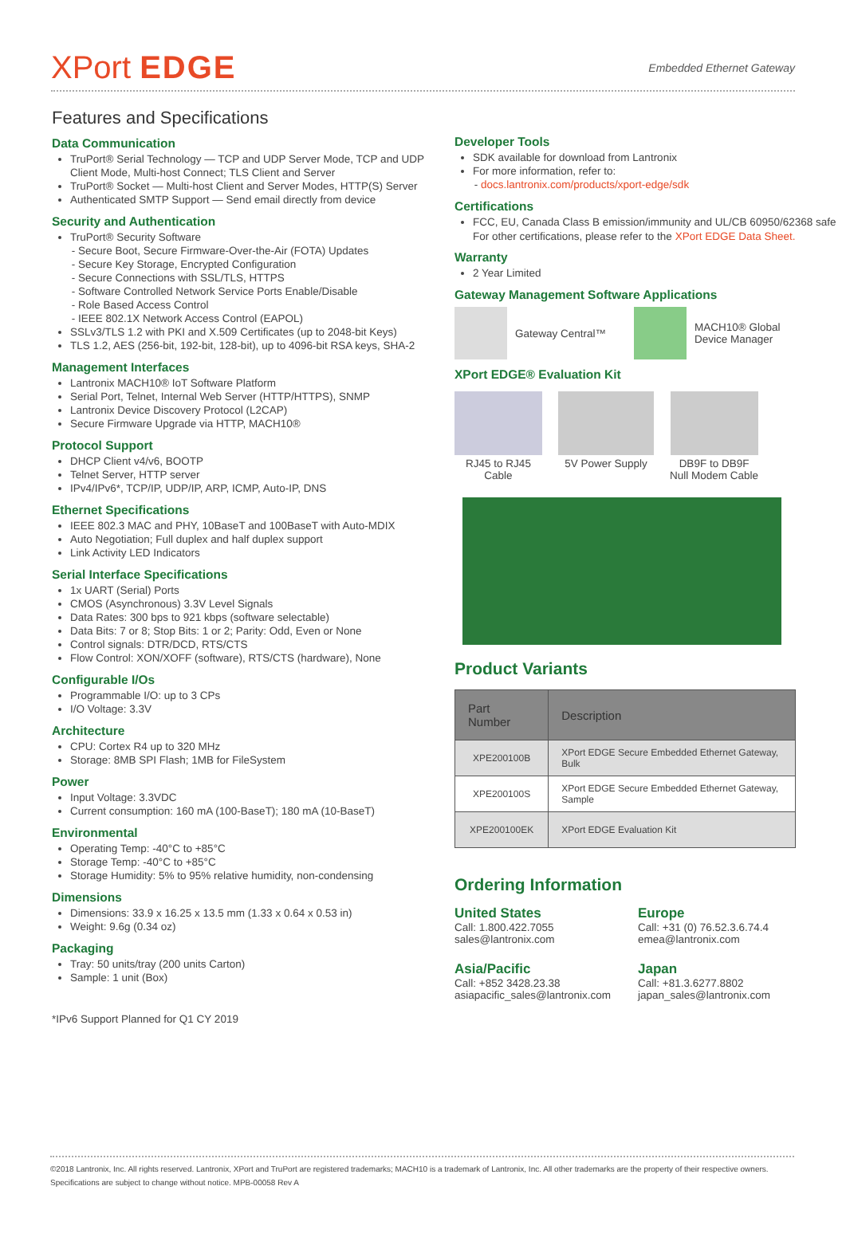XPort EDGE
Embedded Ethernet Gateway
Features and Specifications
Data Communication
TruPort® Serial Technology — TCP and UDP Server Mode, TCP and UDP Client Mode, Multi-host Connect; TLS Client and Server
TruPort® Socket — Multi-host Client and Server Modes, HTTP(S) Server
Authenticated SMTP Support — Send email directly from device
Security and Authentication
TruPort® Security Software
Secure Boot, Secure Firmware-Over-the-Air (FOTA) Updates
Secure Key Storage, Encrypted Configuration
Secure Connections with SSL/TLS, HTTPS
Software Controlled Network Service Ports Enable/Disable
Role Based Access Control
IEEE 802.1X Network Access Control (EAPOL)
SSLv3/TLS 1.2 with PKI and X.509 Certificates (up to 2048-bit Keys)
TLS 1.2, AES (256-bit, 192-bit, 128-bit), up to 4096-bit RSA keys, SHA-2
Management Interfaces
Lantronix MACH10® IoT Software Platform
Serial Port, Telnet, Internal Web Server (HTTP/HTTPS), SNMP
Lantronix Device Discovery Protocol (L2CAP)
Secure Firmware Upgrade via HTTP, MACH10®
Protocol Support
DHCP Client v4/v6, BOOTP
Telnet Server, HTTP server
IPv4/IPv6*, TCP/IP, UDP/IP, ARP, ICMP, Auto-IP, DNS
Ethernet Specifications
IEEE 802.3 MAC and PHY, 10BaseT and 100BaseT with Auto-MDIX
Auto Negotiation; Full duplex and half duplex support
Link Activity LED Indicators
Serial Interface Specifications
1x UART (Serial) Ports
CMOS (Asynchronous) 3.3V Level Signals
Data Rates: 300 bps to 921 kbps (software selectable)
Data Bits: 7 or 8; Stop Bits: 1 or 2; Parity: Odd, Even or None
Control signals: DTR/DCD, RTS/CTS
Flow Control: XON/XOFF (software), RTS/CTS (hardware), None
Configurable I/Os
Programmable I/O: up to 3 CPs
I/O Voltage: 3.3V
Architecture
CPU: Cortex R4 up to 320 MHz
Storage: 8MB SPI Flash; 1MB for FileSystem
Power
Input Voltage: 3.3VDC
Current consumption: 160 mA (100-BaseT); 180 mA (10-BaseT)
Environmental
Operating Temp: -40°C to +85°C
Storage Temp: -40°C to +85°C
Storage Humidity: 5% to 95% relative humidity, non-condensing
Dimensions
Dimensions: 33.9 x 16.25 x 13.5 mm (1.33 x 0.64 x 0.53 in)
Weight: 9.6g (0.34 oz)
Packaging
Tray: 50 units/tray (200 units Carton)
Sample: 1 unit (Box)
*IPv6 Support Planned for Q1 CY 2019
Developer Tools
SDK available for download from Lantronix
For more information, refer to:
docs.lantronix.com/products/xport-edge/sdk
Certifications
FCC, EU, Canada Class B emission/immunity and UL/CB 60950/62368 safe
For other certifications, please refer to the XPort EDGE Data Sheet.
Warranty
2 Year Limited
Gateway Management Software Applications
Gateway Central™ MACH10® Global
Device Manager
XPort EDGE® Evaluation Kit
RJ45 to RJ45
Cable
5V Power Supply
DB9F to DB9F
Null Modem Cable
Product Variants
| Part Number | Description |
| --- | --- |
| XPE200100B | XPort EDGE Secure Embedded Ethernet Gateway, Bulk |
| XPE200100S | XPort EDGE Secure Embedded Ethernet Gateway, Sample |
| XPE200100EK | XPort EDGE Evaluation Kit |
Ordering Information
United States
Call: 1.800.422.7055
sales@lantronix.com
Europe
Call: +31 (0) 76.52.3.6.74.4
emea@lantronix.com
Asia/Pacific
Call: +852 3428.23.38
asiapacific_sales@lantronix.com
Japan
Call: +81.3.6277.8802
japan_sales@lantronix.com
©2018 Lantronix, Inc. All rights reserved. Lantronix, XPort and TruPort are registered trademarks; MACH10 is a trademark of Lantronix, Inc. All other trademarks are the property of their respective owners. Specifications are subject to change without notice. MPB-00058 Rev A